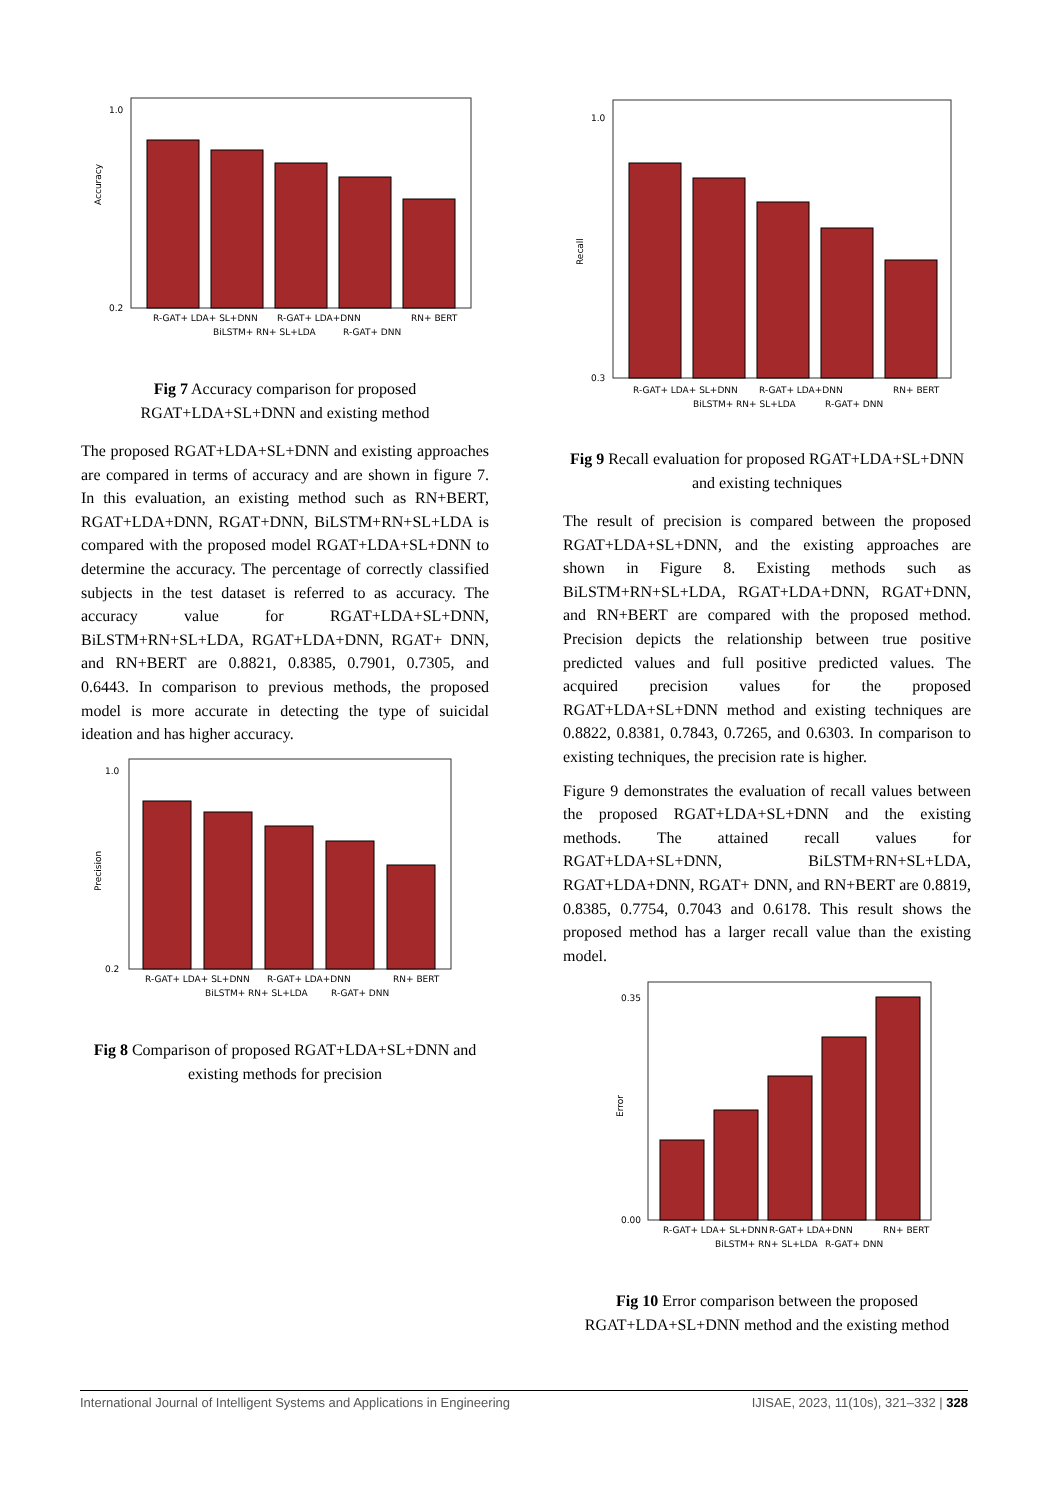Accuracy
0.2
1.0
R-GAT+ LDA+ SL+DNN
BiLSTM+ RN+ SL+LDA
R-GAT+ LDA+DNN
R-GAT+ DNN
RN+ BERT
Fig 7 Accuracy comparison for proposed RGAT+LDA+SL+DNN and existing method
The proposed RGAT+LDA+SL+DNN and existing approaches are compared in terms of accuracy and are shown in figure 7. In this evaluation, an existing method such as RN+BERT, RGAT+LDA+DNN, RGAT+DNN, BiLSTM+RN+SL+LDA is compared with the proposed model RGAT+LDA+SL+DNN to determine the accuracy. The percentage of correctly classified subjects in the test dataset is referred to as accuracy. The accuracy value for RGAT+LDA+SL+DNN, BiLSTM+RN+SL+LDA, RGAT+LDA+DNN, RGAT+ DNN, and RN+BERT are 0.8821, 0.8385, 0.7901, 0.7305, and 0.6443. In comparison to previous methods, the proposed model is more accurate in detecting the type of suicidal ideation and has higher accuracy.
Precision
0.2
1.0
R-GAT+ LDA+ SL+DNN
BiLSTM+ RN+ SL+LDA
R-GAT+ LDA+DNN
R-GAT+ DNN
RN+ BERT
Fig 8 Comparison of proposed RGAT+LDA+SL+DNN and existing methods for precision
Recall
0.3
1.0
R-GAT+ LDA+ SL+DNN
BiLSTM+ RN+ SL+LDA
R-GAT+ LDA+DNN
R-GAT+ DNN
RN+ BERT
Fig 9 Recall evaluation for proposed RGAT+LDA+SL+DNN and existing techniques
The result of precision is compared between the proposed RGAT+LDA+SL+DNN, and the existing approaches are shown in Figure 8. Existing methods such as BiLSTM+RN+SL+LDA, RGAT+LDA+DNN, RGAT+DNN, and RN+BERT are compared with the proposed method. Precision depicts the relationship between true positive predicted values and full positive predicted values. The acquired precision values for the proposed RGAT+LDA+SL+DNN method and existing techniques are 0.8822, 0.8381, 0.7843, 0.7265, and 0.6303. In comparison to existing techniques, the precision rate is higher.
Figure 9 demonstrates the evaluation of recall values between the proposed RGAT+LDA+SL+DNN and the existing methods. The attained recall values for RGAT+LDA+SL+DNN, BiLSTM+RN+SL+LDA, RGAT+LDA+DNN, RGAT+ DNN, and RN+BERT are 0.8819, 0.8385, 0.7754, 0.7043 and 0.6178. This result shows the proposed method has a larger recall value than the existing model.
Error
0.00
0.35
R-GAT+ LDA+ SL+DNN
BiLSTM+ RN+ SL+LDA
R-GAT+ LDA+DNN
R-GAT+ DNN
RN+ BERT
Fig 10 Error comparison between the proposed RGAT+LDA+SL+DNN method and the existing method
International Journal of Intelligent Systems and Applications in Engineering IJISAE, 2023, 11(10s), 321–332 | 328